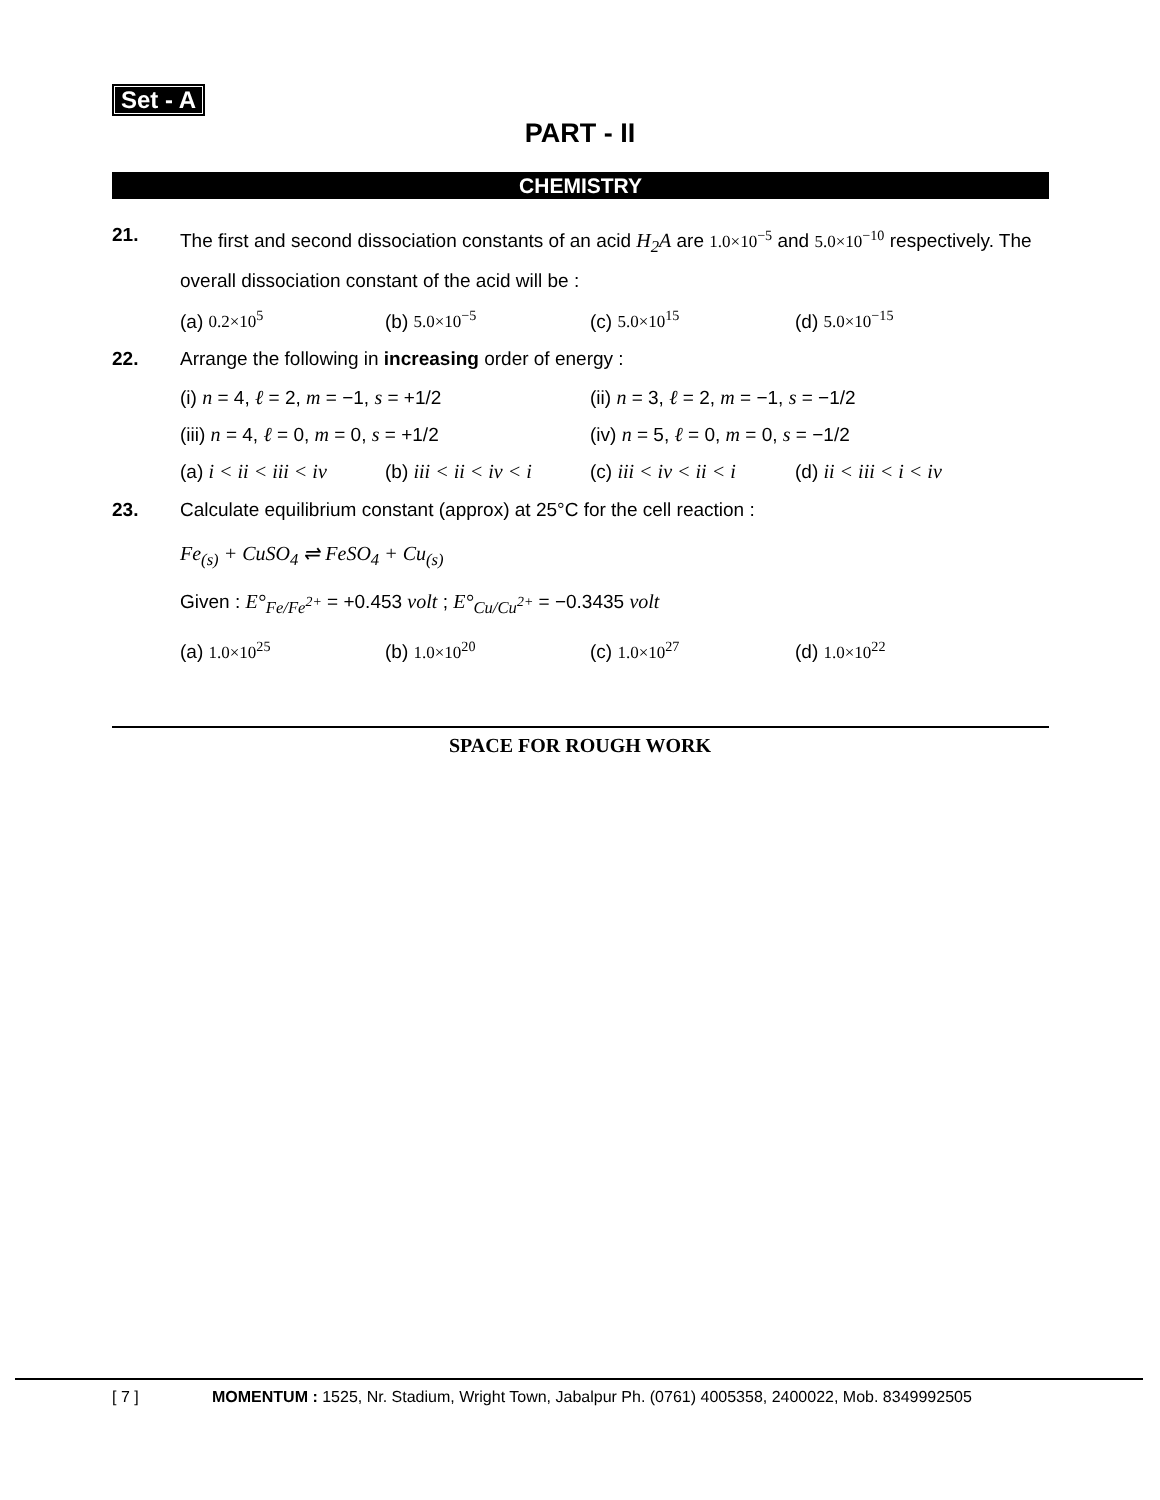Set - A
PART - II
CHEMISTRY
21. The first and second dissociation constants of an acid H<sub>2</sub>A are 1.0×10<sup>−5</sup> and 5.0×10<sup>−10</sup> respectively. The overall dissociation constant of the acid will be :
(a) 0.2×10<sup>5</sup> (b) 5.0×10<sup>−5</sup> (c) 5.0×10<sup>15</sup> (d) 5.0×10<sup>−15</sup>
22. Arrange the following in increasing order of energy :
(i) n = 4, ℓ = 2, m = −1, s = +1/2 (ii) n = 3, ℓ = 2, m = −1, s = −1/2
(iii) n = 4, ℓ = 0, m = 0, s = +1/2 (iv) n = 5, ℓ = 0, m = 0, s = −1/2
(a) i < ii < iii < iv
(b) iii < ii < iv < i
(c) iii < iv < ii < i
(d) ii < iii < i < iv
23. Calculate equilibrium constant (approx) at 25°C for the cell reaction :
Fe<sub>(s)</sub> + CuSO<sub>4</sub> ⇌ FeSO<sub>4</sub> + Cu<sub>(s)</sub>
Given : E°<sub>Fe/Fe<sup>2+</sup></sub> = +0.453 volt ; E°<sub>Cu/Cu<sup>2+</sup></sub> = −0.3435 volt
(a) 1.0×10<sup>25</sup> (b) 1.0×10<sup>20</sup> (c) 1.0×10<sup>27</sup> (d) 1.0×10<sup>22</sup>
SPACE FOR ROUGH WORK
[ 7 ] MOMENTUM : 1525, Nr. Stadium, Wright Town, Jabalpur Ph. (0761) 4005358, 2400022, Mob. 8349992505